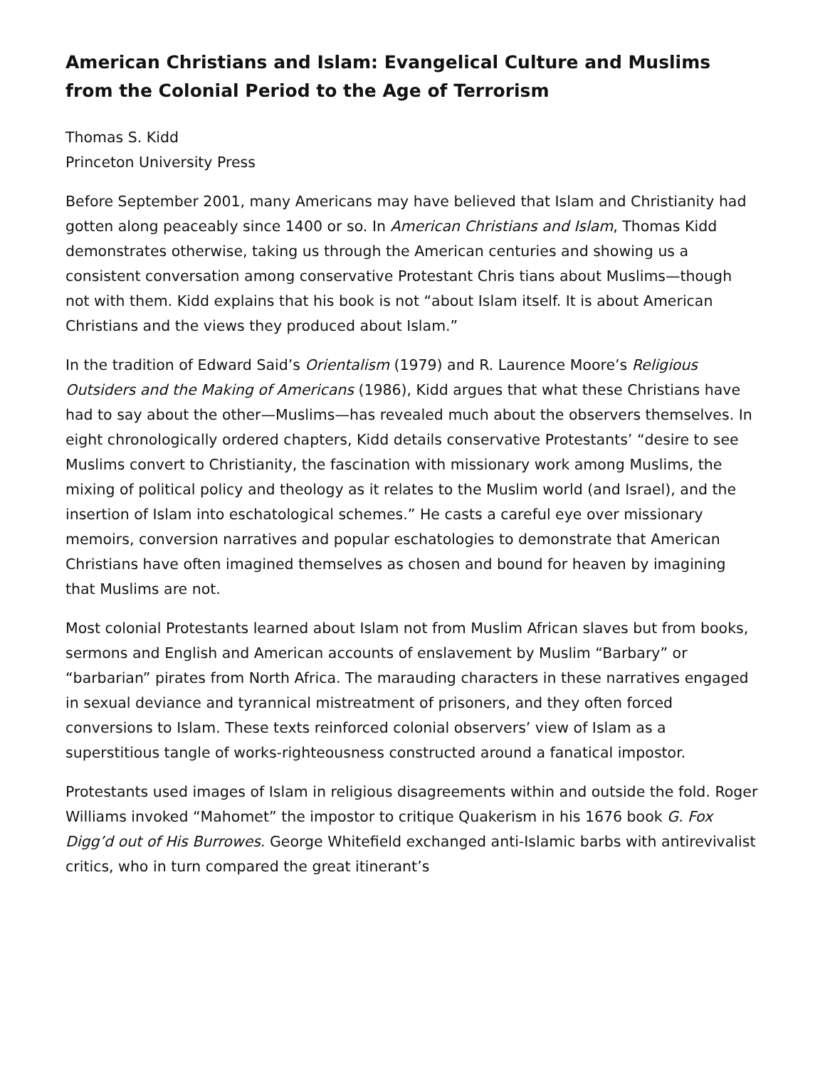American Christians and Islam: Evangelical Culture and Muslims from the Colonial Period to the Age of Terrorism
Thomas S. Kidd
Princeton University Press
Before September 2001, many Americans may have believed that Islam and Christianity had gotten along peaceably since 1400 or so. In American Christians and Islam, Thomas Kidd demonstrates otherwise, taking us through the American centuries and showing us a consistent conversation among conservative Protestant Chris tians about Muslims—though not with them. Kidd explains that his book is not “about Islam itself. It is about American Christians and the views they produced about Islam.”
In the tradition of Edward Said’s Orientalism (1979) and R. Laurence Moore’s Religious Outsiders and the Making of Americans (1986), Kidd argues that what these Christians have had to say about the other—Muslims—has revealed much about the observers themselves. In eight chronologically ordered chapters, Kidd details conservative Protestants’ “desire to see Muslims convert to Christianity, the fascination with missionary work among Muslims, the mixing of political policy and theology as it relates to the Muslim world (and Israel), and the insertion of Islam into eschatological schemes.” He casts a careful eye over missionary memoirs, conversion narratives and popular eschatologies to demonstrate that American Christians have often imagined themselves as chosen and bound for heaven by imagining that Muslims are not.
Most colonial Protestants learned about Islam not from Muslim African slaves but from books, sermons and English and American accounts of enslavement by Muslim “Barbary” or “barbarian” pirates from North Africa. The marauding characters in these narratives engaged in sexual deviance and tyrannical mistreatment of prisoners, and they often forced conversions to Islam. These texts reinforced colonial observers’ view of Islam as a superstitious tangle of works-righteousness constructed around a fanatical impostor.
Protestants used images of Islam in religious disagreements within and outside the fold. Roger Williams invoked “Mahomet” the impostor to critique Quakerism in his 1676 book G. Fox Digg’d out of His Burrowes. George Whitefield exchanged anti-Islamic barbs with antirevivalist critics, who in turn compared the great itinerant’s